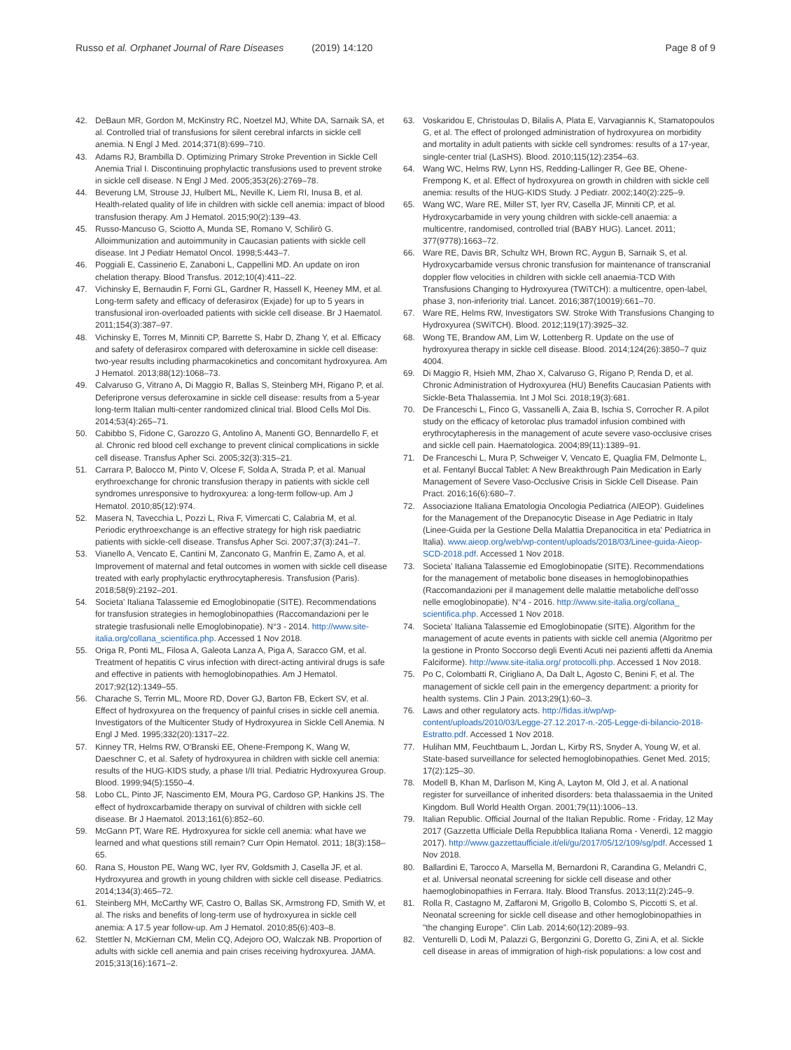Russo et al. Orphanet Journal of Rare Diseases (2019) 14:120
Page 8 of 9
42. DeBaun MR, Gordon M, McKinstry RC, Noetzel MJ, White DA, Sarnaik SA, et al. Controlled trial of transfusions for silent cerebral infarcts in sickle cell anemia. N Engl J Med. 2014;371(8):699–710.
43. Adams RJ, Brambilla D. Optimizing Primary Stroke Prevention in Sickle Cell Anemia Trial I. Discontinuing prophylactic transfusions used to prevent stroke in sickle cell disease. N Engl J Med. 2005;353(26):2769–78.
44. Beverung LM, Strouse JJ, Hulbert ML, Neville K, Liem RI, Inusa B, et al. Health-related quality of life in children with sickle cell anemia: impact of blood transfusion therapy. Am J Hematol. 2015;90(2):139–43.
45. Russo-Mancuso G, Sciotto A, Munda SE, Romano V, Schilirò G. Alloimmunization and autoimmunity in Caucasian patients with sickle cell disease. Int J Pediatr Hematol Oncol. 1998;5:443–7.
46. Poggiali E, Cassinerio E, Zanaboni L, Cappellini MD. An update on iron chelation therapy. Blood Transfus. 2012;10(4):411–22.
47. Vichinsky E, Bernaudin F, Forni GL, Gardner R, Hassell K, Heeney MM, et al. Long-term safety and efficacy of deferasirox (Exjade) for up to 5 years in transfusional iron-overloaded patients with sickle cell disease. Br J Haematol. 2011;154(3):387–97.
48. Vichinsky E, Torres M, Minniti CP, Barrette S, Habr D, Zhang Y, et al. Efficacy and safety of deferasirox compared with deferoxamine in sickle cell disease: two-year results including pharmacokinetics and concomitant hydroxyurea. Am J Hematol. 2013;88(12):1068–73.
49. Calvaruso G, Vitrano A, Di Maggio R, Ballas S, Steinberg MH, Rigano P, et al. Deferiprone versus deferoxamine in sickle cell disease: results from a 5-year long-term Italian multi-center randomized clinical trial. Blood Cells Mol Dis. 2014;53(4):265–71.
50. Cabibbo S, Fidone C, Garozzo G, Antolino A, Manenti GO, Bennardello F, et al. Chronic red blood cell exchange to prevent clinical complications in sickle cell disease. Transfus Apher Sci. 2005;32(3):315–21.
51. Carrara P, Balocco M, Pinto V, Olcese F, Solda A, Strada P, et al. Manual erythroexchange for chronic transfusion therapy in patients with sickle cell syndromes unresponsive to hydroxyurea: a long-term follow-up. Am J Hematol. 2010;85(12):974.
52. Masera N, Tavecchia L, Pozzi L, Riva F, Vimercati C, Calabria M, et al. Periodic erythroexchange is an effective strategy for high risk paediatric patients with sickle-cell disease. Transfus Apher Sci. 2007;37(3):241–7.
53. Vianello A, Vencato E, Cantini M, Zanconato G, Manfrin E, Zamo A, et al. Improvement of maternal and fetal outcomes in women with sickle cell disease treated with early prophylactic erythrocytapheresis. Transfusion (Paris). 2018;58(9):2192–201.
54. Societa' Italiana Talassemie ed Emoglobinopatie (SITE). Recommendations for transfusion strategies in hemoglobinopathies (Raccomandazioni per le strategie trasfusionali nelle Emoglobinopatie). N°3 - 2014. http://www.site-italia.org/collana_scientifica.php. Accessed 1 Nov 2018.
55. Origa R, Ponti ML, Filosa A, Galeota Lanza A, Piga A, Saracco GM, et al. Treatment of hepatitis C virus infection with direct-acting antiviral drugs is safe and effective in patients with hemoglobinopathies. Am J Hematol. 2017;92(12):1349–55.
56. Charache S, Terrin ML, Moore RD, Dover GJ, Barton FB, Eckert SV, et al. Effect of hydroxyurea on the frequency of painful crises in sickle cell anemia. Investigators of the Multicenter Study of Hydroxyurea in Sickle Cell Anemia. N Engl J Med. 1995;332(20):1317–22.
57. Kinney TR, Helms RW, O'Branski EE, Ohene-Frempong K, Wang W, Daeschner C, et al. Safety of hydroxyurea in children with sickle cell anemia: results of the HUG-KIDS study, a phase I/II trial. Pediatric Hydroxyurea Group. Blood. 1999;94(5):1550–4.
58. Lobo CL, Pinto JF, Nascimento EM, Moura PG, Cardoso GP, Hankins JS. The effect of hydroxcarbamide therapy on survival of children with sickle cell disease. Br J Haematol. 2013;161(6):852–60.
59. McGann PT, Ware RE. Hydroxyurea for sickle cell anemia: what have we learned and what questions still remain? Curr Opin Hematol. 2011; 18(3):158–65.
60. Rana S, Houston PE, Wang WC, Iyer RV, Goldsmith J, Casella JF, et al. Hydroxyurea and growth in young children with sickle cell disease. Pediatrics. 2014;134(3):465–72.
61. Steinberg MH, McCarthy WF, Castro O, Ballas SK, Armstrong FD, Smith W, et al. The risks and benefits of long-term use of hydroxyurea in sickle cell anemia: A 17.5 year follow-up. Am J Hematol. 2010;85(6):403–8.
62. Stettler N, McKiernan CM, Melin CQ, Adejoro OO, Walczak NB. Proportion of adults with sickle cell anemia and pain crises receiving hydroxyurea. JAMA. 2015;313(16):1671–2.
63. Voskaridou E, Christoulas D, Bilalis A, Plata E, Varvagiannis K, Stamatopoulos G, et al. The effect of prolonged administration of hydroxyurea on morbidity and mortality in adult patients with sickle cell syndromes: results of a 17-year, single-center trial (LaSHS). Blood. 2010;115(12):2354–63.
64. Wang WC, Helms RW, Lynn HS, Redding-Lallinger R, Gee BE, Ohene-Frempong K, et al. Effect of hydroxyurea on growth in children with sickle cell anemia: results of the HUG-KIDS Study. J Pediatr. 2002;140(2):225–9.
65. Wang WC, Ware RE, Miller ST, Iyer RV, Casella JF, Minniti CP, et al. Hydroxycarbamide in very young children with sickle-cell anaemia: a multicentre, randomised, controlled trial (BABY HUG). Lancet. 2011; 377(9778):1663–72.
66. Ware RE, Davis BR, Schultz WH, Brown RC, Aygun B, Sarnaik S, et al. Hydroxycarbamide versus chronic transfusion for maintenance of transcranial doppler flow velocities in children with sickle cell anaemia-TCD With Transfusions Changing to Hydroxyurea (TWiTCH): a multicentre, open-label, phase 3, non-inferiority trial. Lancet. 2016;387(10019):661–70.
67. Ware RE, Helms RW, Investigators SW. Stroke With Transfusions Changing to Hydroxyurea (SWiTCH). Blood. 2012;119(17):3925–32.
68. Wong TE, Brandow AM, Lim W, Lottenberg R. Update on the use of hydroxyurea therapy in sickle cell disease. Blood. 2014;124(26):3850–7 quiz 4004.
69. Di Maggio R, Hsieh MM, Zhao X, Calvaruso G, Rigano P, Renda D, et al. Chronic Administration of Hydroxyurea (HU) Benefits Caucasian Patients with Sickle-Beta Thalassemia. Int J Mol Sci. 2018;19(3):681.
70. De Franceschi L, Finco G, Vassanelli A, Zaia B, Ischia S, Corrocher R. A pilot study on the efficacy of ketorolac plus tramadol infusion combined with erythrocytapheresis in the management of acute severe vaso-occlusive crises and sickle cell pain. Haematologica. 2004;89(11):1389–91.
71. De Franceschi L, Mura P, Schweiger V, Vencato E, Quaglia FM, Delmonte L, et al. Fentanyl Buccal Tablet: A New Breakthrough Pain Medication in Early Management of Severe Vaso-Occlusive Crisis in Sickle Cell Disease. Pain Pract. 2016;16(6):680–7.
72. Associazione Italiana Ematologia Oncologia Pediatrica (AIEOP). Guidelines for the Management of the Drepanocytic Disease in Age Pediatric in Italy (Linee-Guida per la Gestione Della Malattia Drepanocitica in eta' Pediatrica in Italia). www.aieop.org/web/wp-content/uploads/2018/03/Linee-guida-Aieop-SCD-2018.pdf. Accessed 1 Nov 2018.
73. Societa' Italiana Talassemie ed Emoglobinopatie (SITE). Recommendations for the management of metabolic bone diseases in hemoglobinopathies (Raccomandazioni per il management delle malattie metaboliche dell'osso nelle emoglobinopatie). N°4 - 2016. http://www.site-italia.org/collana_ scientifica.php. Accessed 1 Nov 2018.
74. Societa' Italiana Talassemie ed Emoglobinopatie (SITE). Algorithm for the management of acute events in patients with sickle cell anemia (Algoritmo per la gestione in Pronto Soccorso degli Eventi Acuti nei pazienti affetti da Anemia Falciforme). http://www.site-italia.org/ protocolli.php. Accessed 1 Nov 2018.
75. Po C, Colombatti R, Cirigliano A, Da Dalt L, Agosto C, Benini F, et al. The management of sickle cell pain in the emergency department: a priority for health systems. Clin J Pain. 2013;29(1):60–3.
76. Laws and other regulatory acts. http://fidas.it/wp/wp-content/uploads/2010/03/Legge-27.12.2017-n.-205-Legge-di-bilancio-2018-Estratto.pdf. Accessed 1 Nov 2018.
77. Hulihan MM, Feuchtbaum L, Jordan L, Kirby RS, Snyder A, Young W, et al. State-based surveillance for selected hemoglobinopathies. Genet Med. 2015; 17(2):125–30.
78. Modell B, Khan M, Darlison M, King A, Layton M, Old J, et al. A national register for surveillance of inherited disorders: beta thalassaemia in the United Kingdom. Bull World Health Organ. 2001;79(11):1006–13.
79. Italian Republic. Official Journal of the Italian Republic. Rome - Friday, 12 May 2017 (Gazzetta Ufficiale Della Repubblica Italiana Roma - Venerdì, 12 maggio 2017). http://www.gazzettaufficiale.it/eli/gu/2017/05/12/109/sg/pdf. Accessed 1 Nov 2018.
80. Ballardini E, Tarocco A, Marsella M, Bernardoni R, Carandina G, Melandri C, et al. Universal neonatal screening for sickle cell disease and other haemoglobinopathies in Ferrara. Italy. Blood Transfus. 2013;11(2):245–9.
81. Rolla R, Castagno M, Zaffaroni M, Grigollo B, Colombo S, Piccotti S, et al. Neonatal screening for sickle cell disease and other hemoglobinopathies in "the changing Europe". Clin Lab. 2014;60(12):2089–93.
82. Venturelli D, Lodi M, Palazzi G, Bergonzini G, Doretto G, Zini A, et al. Sickle cell disease in areas of immigration of high-risk populations: a low cost and